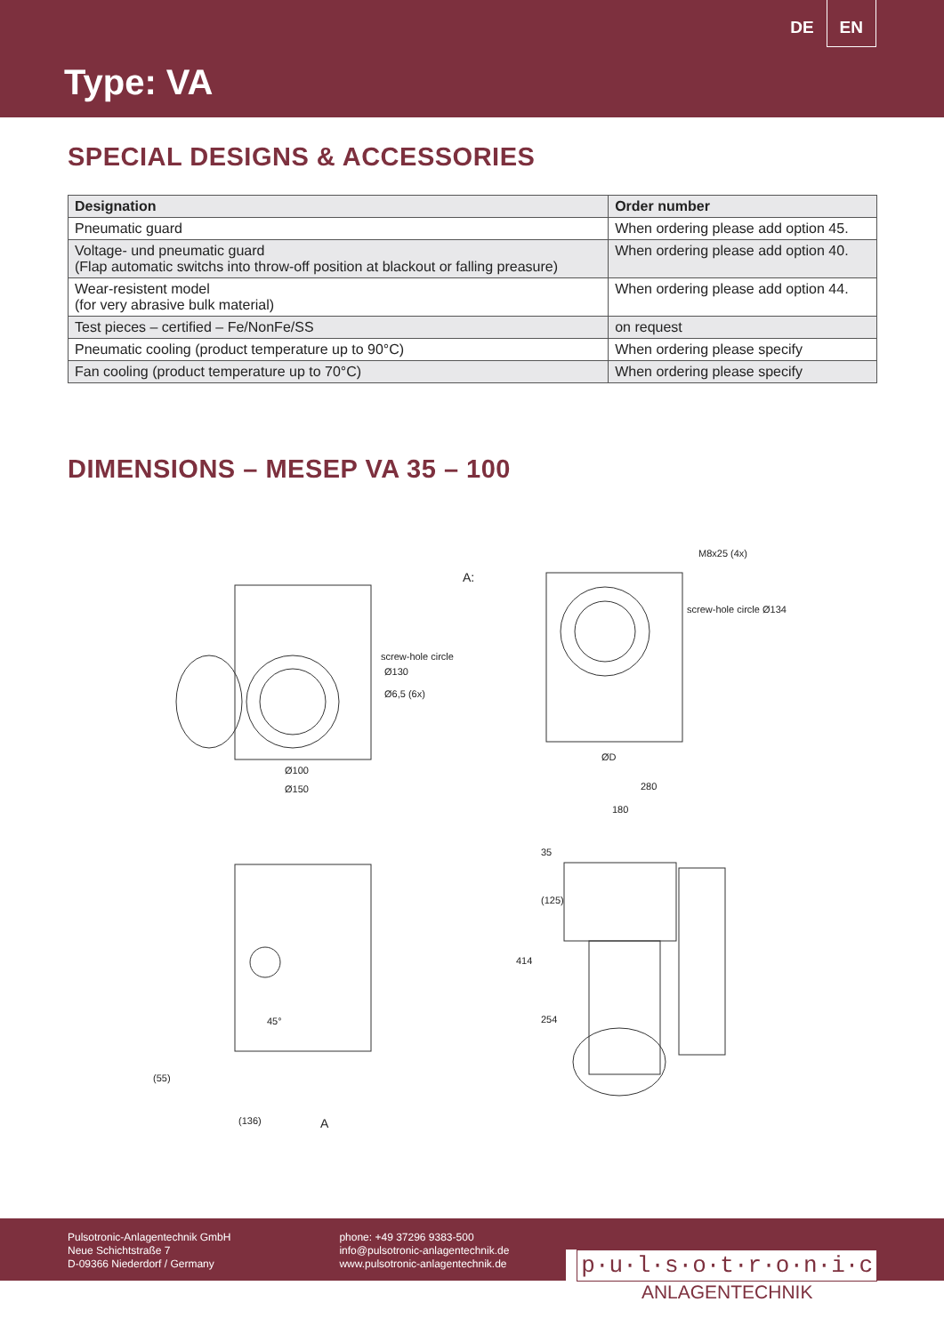DE EN
Type: VA
SPECIAL DESIGNS & ACCESSORIES
| Designation | Order number |
| --- | --- |
| Pneumatic guard | When ordering please add option 45. |
| Voltage- und pneumatic guard (Flap automatic switchs into throw-off position at blackout or falling preasure) | When ordering please add option 40. |
| Wear-resistent model (for very abrasive bulk material) | When ordering please add option 44. |
| Test pieces – certified – Fe/NonFe/SS | on request |
| Pneumatic cooling (product temperature up to 90°C) | When ordering please specify |
| Fan cooling (product temperature up to 70°C) | When ordering please specify |
DIMENSIONS – MESEP VA 35 – 100
A:
M8x25 (4x)
screw-hole circle Ø134
screw-hole circle
Ø130
Ø6,5 (6x)
Ø100
Ø150
ØD
280
180
414
35
(125)
254
45°
(55)
(136)
A
Pulsotronic-Anlagentechnik GmbH
Neue Schichtstraße 7
D-09366 Niederdorf / Germany
phone: +49 37296 9383-500
info@pulsotronic-anlagentechnik.de
www.pulsotronic-anlagentechnik.de
p·u·l·s·o·t·r·o·n·i·c
ANLAGENTECHNIK